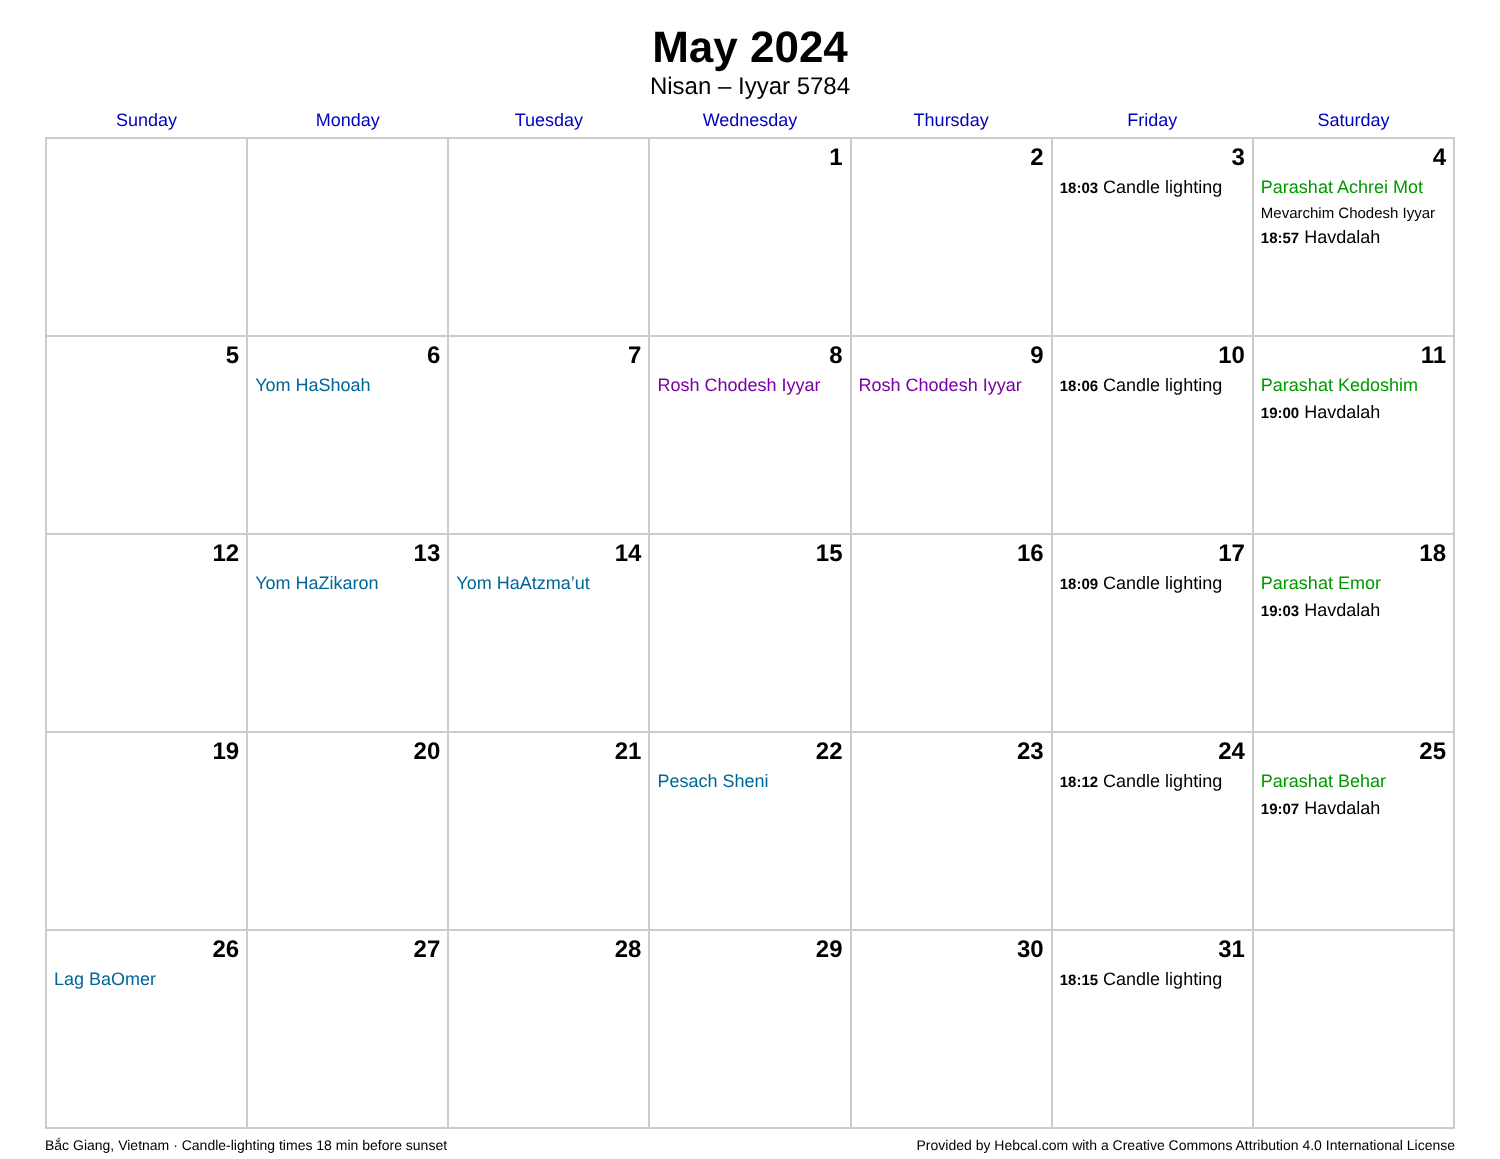May 2024
Nisan – Iyyar 5784
| Sunday | Monday | Tuesday | Wednesday | Thursday | Friday | Saturday |
| --- | --- | --- | --- | --- | --- | --- |
| | | | 1 | 2 | 3 18:03 Candle lighting | 4 Parashat Achrei Mot Mevarchim Chodesh Iyyar 18:57 Havdalah |
| 5 | 6 Yom HaShoah | 7 | 8 Rosh Chodesh Iyyar | 9 Rosh Chodesh Iyyar | 10 18:06 Candle lighting | 11 Parashat Kedoshim 19:00 Havdalah |
| 12 | 13 Yom HaZikaron | 14 Yom HaAtzma’ut | 15 | 16 | 17 18:09 Candle lighting | 18 Parashat Emor 19:03 Havdalah |
| 19 | 20 | 21 | 22 Pesach Sheni | 23 | 24 18:12 Candle lighting | 25 Parashat Behar 19:07 Havdalah |
| 26 Lag BaOmer | 27 | 28 | 29 | 30 | 31 18:15 Candle lighting | |
Bắc Giang, Vietnam · Candle-lighting times 18 min before sunset Provided by Hebcal.com with a Creative Commons Attribution 4.0 International License